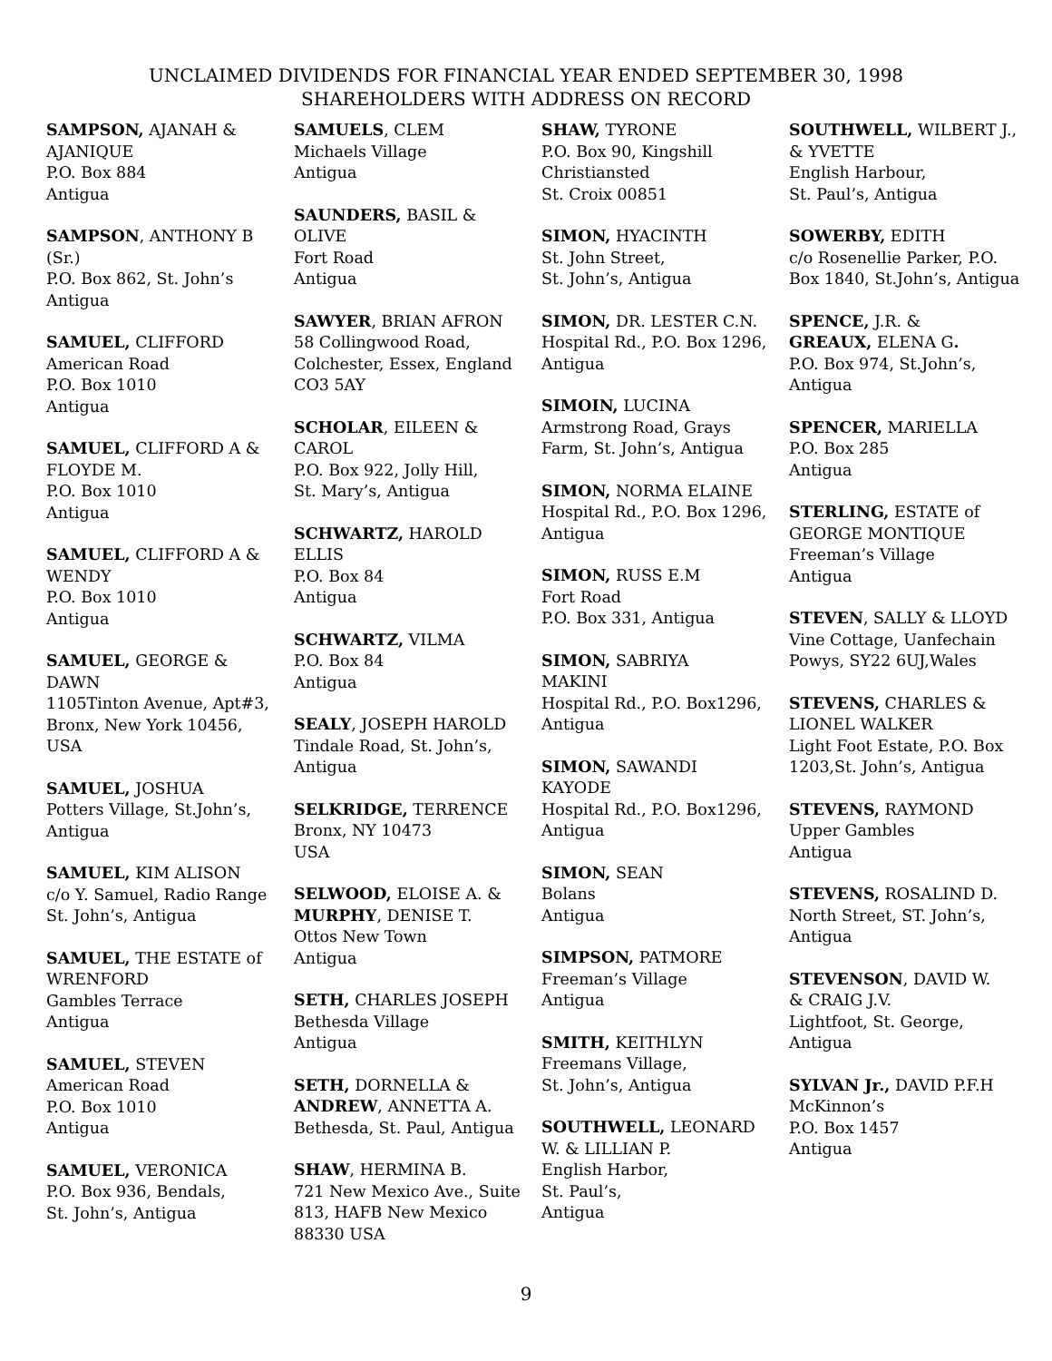UNCLAIMED DIVIDENDS FOR FINANCIAL YEAR ENDED SEPTEMBER 30, 1998
SHAREHOLDERS WITH ADDRESS ON RECORD
SAMPSON, AJANAH &
AJANIQUE
P.O. Box 884
Antigua
SAMPSON, ANTHONY B
(Sr.)
P.O. Box 862, St. John’s
Antigua
SAMUEL, CLIFFORD
American Road
P.O. Box 1010
Antigua
SAMUEL, CLIFFORD A &
FLOYDE M.
P.O. Box 1010
Antigua
SAMUEL, CLIFFORD A &
WENDY
P.O. Box 1010
Antigua
SAMUEL, GEORGE &
DAWN
1105Tinton Avenue, Apt#3,
Bronx, New York 10456,
USA
SAMUEL, JOSHUA
Potters Village, St.John’s,
Antigua
SAMUEL, KIM ALISON
c/o Y. Samuel, Radio Range
St. John’s, Antigua
SAMUEL, THE ESTATE of
WRENFORD
Gambles Terrace
Antigua
SAMUEL, STEVEN
American Road
P.O. Box 1010
Antigua
SAMUEL, VERONICA
P.O. Box 936, Bendals,
St. John’s, Antigua
SAMUELS, CLEM
Michaels Village
Antigua
SAUNDERS, BASIL &
OLIVE
Fort Road
Antigua
SAWYER, BRIAN AFRON
58 Collingwood Road,
Colchester, Essex, England
CO3 5AY
SCHOLAR, EILEEN &
CAROL
P.O. Box 922, Jolly Hill,
St. Mary’s, Antigua
SCHWARTZ, HAROLD
ELLIS
P.O. Box 84
Antigua
SCHWARTZ, VILMA
P.O. Box 84
Antigua
SEALY, JOSEPH HAROLD
Tindale Road, St. John’s,
Antigua
SELKRIDGE, TERRENCE
Bronx, NY 10473
USA
SELWOOD, ELOISE A. &
MURPHY, DENISE T.
Ottos New Town
Antigua
SETH, CHARLES JOSEPH
Bethesda Village
Antigua
SETH, DORNELLA &
ANDREW, ANNETTA A.
Bethesda, St. Paul, Antigua
SHAW, HERMINA B.
721 New Mexico Ave., Suite
813, HAFB New Mexico
88330 USA
SHAW, TYRONE
P.O. Box 90, Kingshill
Christiansted
St. Croix 00851
SIMON, HYACINTH
St. John Street,
St. John’s, Antigua
SIMON, DR. LESTER C.N.
Hospital Rd., P.O. Box 1296,
Antigua
SIMOIN, LUCINA
Armstrong Road, Grays
Farm, St. John’s, Antigua
SIMON, NORMA ELAINE
Hospital Rd., P.O. Box 1296,
Antigua
SIMON, RUSS E.M
Fort Road
P.O. Box 331, Antigua
SIMON, SABRIYA
MAKINI
Hospital Rd., P.O. Box1296,
Antigua
SIMON, SAWANDI
KAYODE
Hospital Rd., P.O. Box1296,
Antigua
SIMON, SEAN
Bolans
Antigua
SIMPSON, PATMORE
Freeman’s Village
Antigua
SMITH, KEITHLYN
Freemans Village,
St. John’s, Antigua
SOUTHWELL, LEONARD
W. & LILLIAN P.
English Harbor,
St. Paul’s,
Antigua
SOUTHWELL, WILBERT J.,
& YVETTE
English Harbour,
St. Paul’s, Antigua
SOWERBY, EDITH
c/o Rosenellie Parker, P.O.
Box 1840, St.John’s, Antigua
SPENCE, J.R. &
GREAUX, ELENA G.
P.O. Box 974, St.John’s,
Antigua
SPENCER, MARIELLA
P.O. Box 285
Antigua
STERLING, ESTATE of
GEORGE MONTIQUE
Freeman’s Village
Antigua
STEVEN, SALLY & LLOYD
Vine Cottage, Uanfechain
Powys, SY22 6UJ,Wales
STEVENS, CHARLES &
LIONEL WALKER
Light Foot Estate, P.O. Box
1203,St. John’s, Antigua
STEVENS, RAYMOND
Upper Gambles
Antigua
STEVENS, ROSALIND D.
North Street, ST. John’s,
Antigua
STEVENSON, DAVID W.
& CRAIG J.V.
Lightfoot, St. George,
Antigua
SYLVAN Jr., DAVID P.F.H
McKinnon’s
P.O. Box 1457
Antigua
9